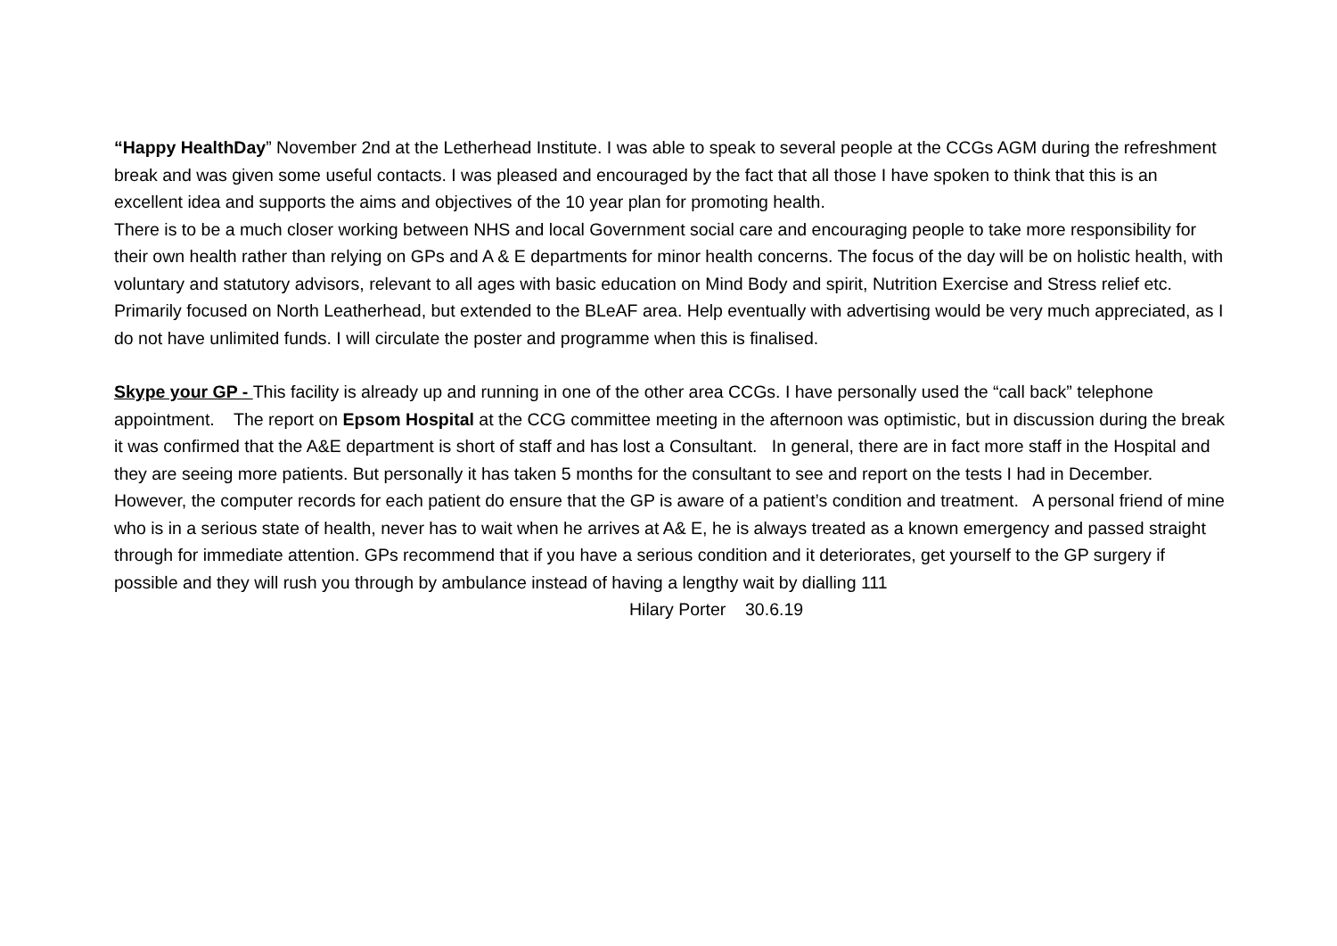“Happy HealthDay” November 2nd at the Letherhead Institute. I was able to speak to several people at the CCGs AGM during the refreshment break and was given some useful contacts. I was pleased and encouraged by the fact that all those I have spoken to think that this is an excellent idea and supports the aims and objectives of the 10 year plan for promoting health.
There is to be a much closer working between NHS and local Government social care and encouraging people to take more responsibility for their own health rather than relying on GPs and A & E departments for minor health concerns. The focus of the day will be on holistic health, with voluntary and statutory advisors, relevant to all ages with basic education on Mind Body and spirit, Nutrition Exercise and Stress relief etc. Primarily focused on North Leatherhead, but extended to the BLeAF area. Help eventually with advertising would be very much appreciated, as I do not have unlimited funds. I will circulate the poster and programme when this is finalised.
Skype your GP - This facility is already up and running in one of the other area CCGs. I have personally used the “call back” telephone appointment. The report on Epsom Hospital at the CCG committee meeting in the afternoon was optimistic, but in discussion during the break it was confirmed that the A&E department is short of staff and has lost a Consultant. In general, there are in fact more staff in the Hospital and they are seeing more patients. But personally it has taken 5 months for the consultant to see and report on the tests I had in December. However, the computer records for each patient do ensure that the GP is aware of a patient’s condition and treatment. A personal friend of mine who is in a serious state of health, never has to wait when he arrives at A& E, he is always treated as a known emergency and passed straight through for immediate attention. GPs recommend that if you have a serious condition and it deteriorates, get yourself to the GP surgery if possible and they will rush you through by ambulance instead of having a lengthy wait by dialling 111
Hilary Porter 30.6.19